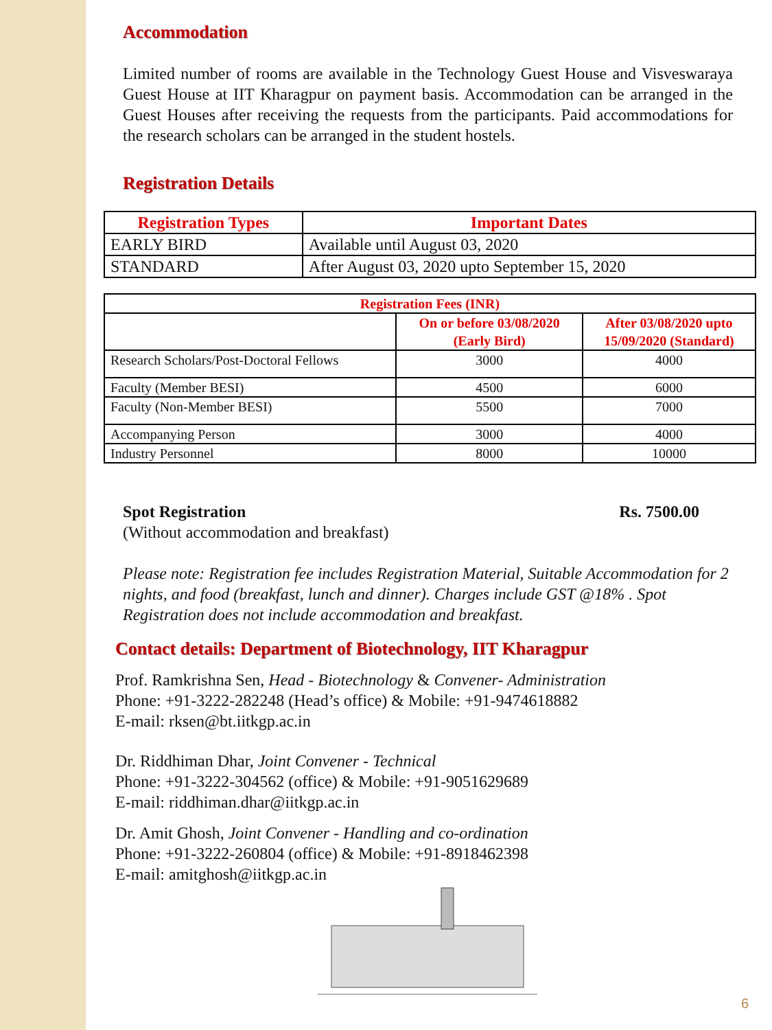Accommodation
Limited number of rooms are available in the Technology Guest House and Visveswaraya Guest House at IIT Kharagpur on payment basis. Accommodation can be arranged in the Guest Houses after receiving the requests from the participants. Paid accommodations for the research scholars can be arranged in the student hostels.
Registration Details
| Registration Types | Important Dates |
| --- | --- |
| EARLY BIRD | Available until August 03, 2020 |
| STANDARD | After August 03, 2020 upto September 15, 2020 |
| Registration Fees (INR) | | |
| | On or before 03/08/2020 (Early Bird) | After 03/08/2020 upto 15/09/2020 (Standard) |
| Research Scholars/Post-Doctoral Fellows | 3000 | 4000 |
| Faculty (Member BESI) | 4500 | 6000 |
| Faculty (Non-Member BESI) | 5500 | 7000 |
| Accompanying Person | 3000 | 4000 |
| Industry Personnel | 8000 | 10000 |
Spot Registration Rs. 7500.00
(Without accommodation and breakfast)
Please note: Registration fee includes Registration Material, Suitable Accommodation for 2 nights, and food (breakfast, lunch and dinner). Charges include GST @18% . Spot Registration does not include accommodation and breakfast.
Contact details: Department of Biotechnology, IIT Kharagpur
Prof. Ramkrishna Sen, Head - Biotechnology & Convener- Administration
Phone: +91-3222-282248 (Head’s office) & Mobile: +91-9474618882
E-mail: rksen@bt.iitkgp.ac.in
Dr. Riddhiman Dhar, Joint Convener - Technical
Phone: +91-3222-304562 (office) & Mobile: +91-9051629689
E-mail: riddhiman.dhar@iitkgp.ac.in
Dr. Amit Ghosh, Joint Convener - Handling and co-ordination
Phone: +91-3222-260804 (office) & Mobile: +91-8918462398
E-mail: amitghosh@iitkgp. ac.in
6